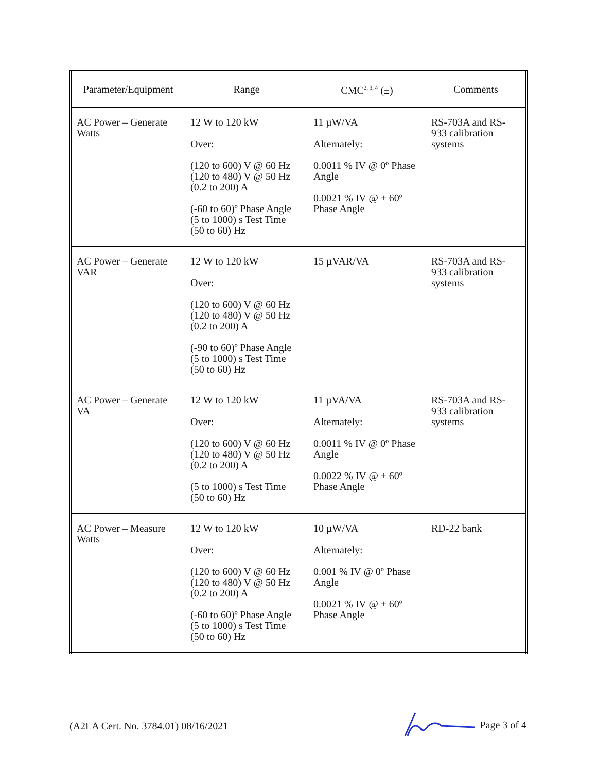| Parameter/Equipment | Range | CMC<sup>2, 3, 4</sup> (±) | Comments |
| --- | --- | --- | --- |
| AC Power – Generate Watts | 12 W to 120 kW Over: (120 to 600) V @ 60 Hz (120 to 480) V @ 50 Hz (0.2 to 200) A (-60 to 60)º Phase Angle (5 to 1000) s Test Time (50 to 60) Hz | 11 µW/VA Alternately: 0.0011 % IV @ 0º Phase Angle 0.0021 % IV @ ± 60º Phase Angle | RS-703A and RS-933 calibration systems |
| AC Power – Generate VAR | 12 W to 120 kW Over: (120 to 600) V @ 60 Hz (120 to 480) V @ 50 Hz (0.2 to 200) A (-90 to 60)º Phase Angle (5 to 1000) s Test Time (50 to 60) Hz | 15 µVAR/VA | RS-703A and RS-933 calibration systems |
| AC Power – Generate VA | 12 W to 120 kW Over: (120 to 600) V @ 60 Hz (120 to 480) V @ 50 Hz (0.2 to 200) A (5 to 1000) s Test Time (50 to 60) Hz | 11 µVA/VA Alternately: 0.0011 % IV @ 0º Phase Angle 0.0022 % IV @ ± 60º Phase Angle | RS-703A and RS-933 calibration systems |
| AC Power – Measure Watts | 12 W to 120 kW Over: (120 to 600) V @ 60 Hz (120 to 480) V @ 50 Hz (0.2 to 200) A (-60 to 60)º Phase Angle (5 to 1000) s Test Time (50 to 60) Hz | 10 µW/VA Alternately: 0.001 % IV @ 0º Phase Angle 0.0021 % IV @ ± 60º Phase Angle | RD-22 bank |
(A2LA Cert. No. 3784.01) 08/16/2021 Page 3 of 4